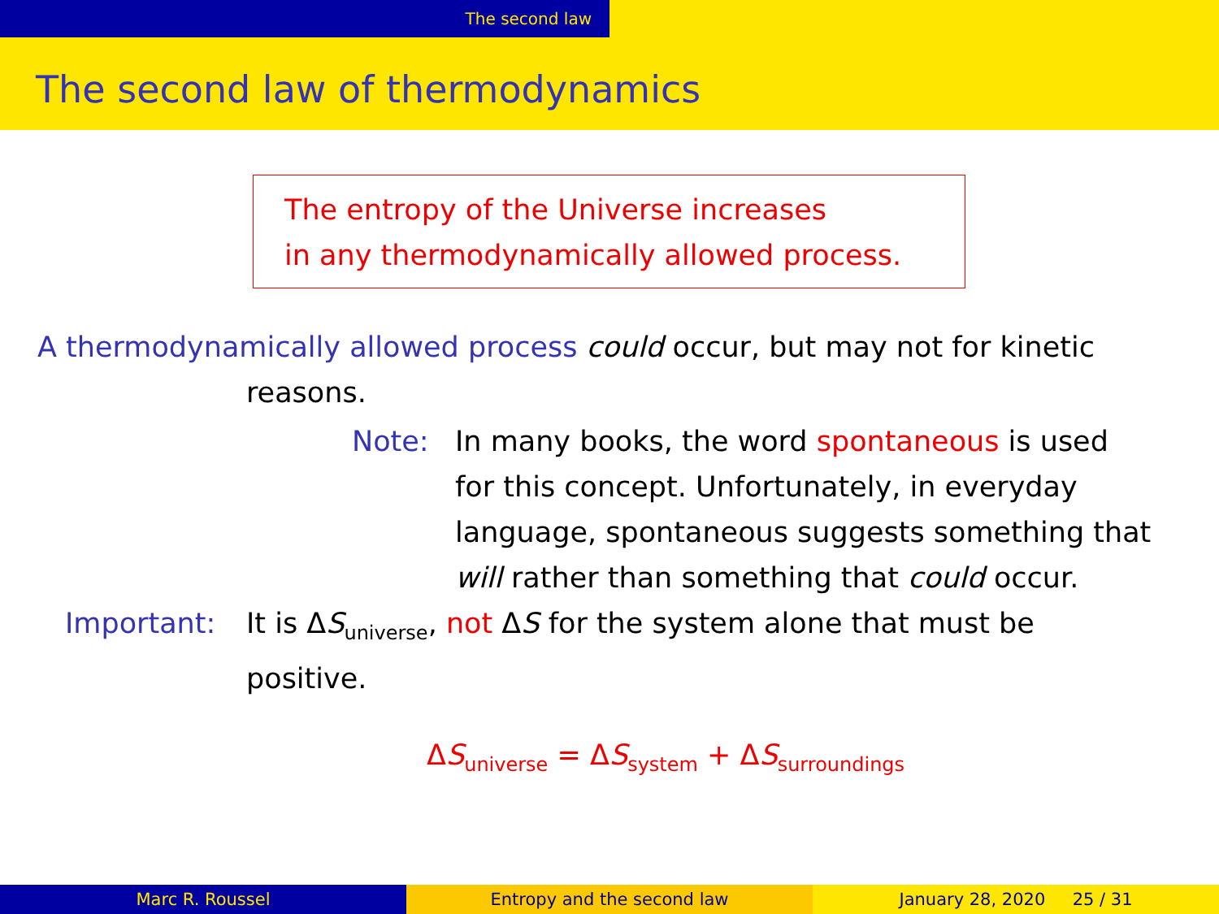The second law
The second law of thermodynamics
The entropy of the Universe increases
in any thermodynamically allowed process.
A thermodynamically allowed process could occur, but may not for kinetic
reasons.
Note: In many books, the word spontaneous is used
for this concept. Unfortunately, in everyday
language, spontaneous suggests something that
will rather than something that could occur.
Important: It is ΔS<sub>universe</sub>, not ΔS for the system alone that must be
positive.
ΔS<sub>universe</sub> = ΔS<sub>system</sub> + ΔS<sub>surroundings</sub>
Marc R. Roussel Entropy and the second law January 28, 2020 25 / 31